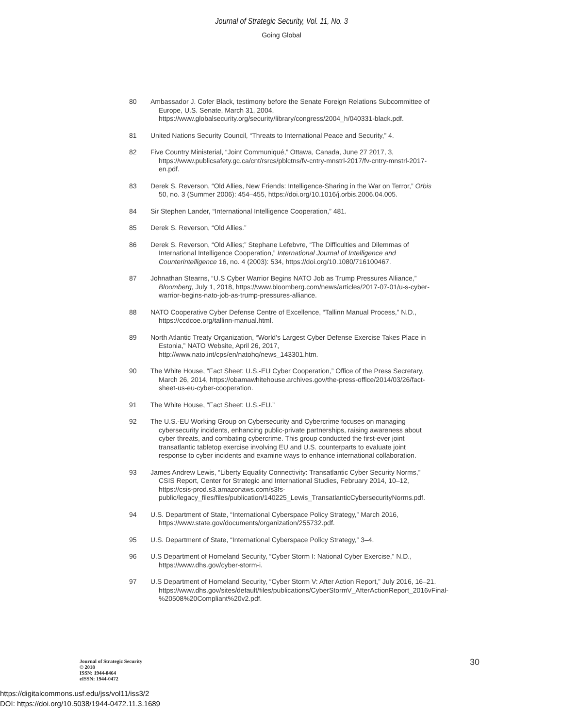Journal of Strategic Security, Vol. 11, No. 3
Going Global
80 Ambassador J. Cofer Black, testimony before the Senate Foreign Relations Subcommittee of Europe, U.S. Senate, March 31, 2004, https://www.globalsecurity.org/security/library/congress/2004_h/040331-black.pdf.
81 United Nations Security Council, “Threats to International Peace and Security,” 4.
82 Five Country Ministerial, “Joint Communiqué,” Ottawa, Canada, June 27 2017, 3, https://www.publicsafety.gc.ca/cnt/rsrcs/pblctns/fv-cntry-mnstrl-2017/fv-cntry-mnstrl-2017-en.pdf.
83 Derek S. Reverson, “Old Allies, New Friends: Intelligence-Sharing in the War on Terror,” Orbis 50, no. 3 (Summer 2006): 454–455, https://doi.org/10.1016/j.orbis.2006.04.005.
84 Sir Stephen Lander, “International Intelligence Cooperation,” 481.
85 Derek S. Reverson, “Old Allies.”
86 Derek S. Reverson, “Old Allies;” Stephane Lefebvre, “The Difficulties and Dilemmas of International Intelligence Cooperation,” International Journal of Intelligence and Counterintelligence 16, no. 4 (2003): 534, https://doi.org/10.1080/716100467.
87 Johnathan Stearns, “U.S Cyber Warrior Begins NATO Job as Trump Pressures Alliance,” Bloomberg, July 1, 2018, https://www.bloomberg.com/news/articles/2017-07-01/u-s-cyber-warrior-begins-nato-job-as-trump-pressures-alliance.
88 NATO Cooperative Cyber Defense Centre of Excellence, “Tallinn Manual Process,” N.D., https://ccdcoe.org/tallinn-manual.html.
89 North Atlantic Treaty Organization, “World’s Largest Cyber Defense Exercise Takes Place in Estonia,” NATO Website, April 26, 2017, http://www.nato.int/cps/en/natohq/news_143301.htm.
90 The White House, “Fact Sheet: U.S.-EU Cyber Cooperation,” Office of the Press Secretary, March 26, 2014, https://obamawhitehouse.archives.gov/the-press-office/2014/03/26/fact-sheet-us-eu-cyber-cooperation.
91 The White House, “Fact Sheet: U.S.-EU.”
92 The U.S.-EU Working Group on Cybersecurity and Cybercrime focuses on managing cybersecurity incidents, enhancing public-private partnerships, raising awareness about cyber threats, and combating cybercrime. This group conducted the first-ever joint transatlantic tabletop exercise involving EU and U.S. counterparts to evaluate joint response to cyber incidents and examine ways to enhance international collaboration.
93 James Andrew Lewis, “Liberty Equality Connectivity: Transatlantic Cyber Security Norms,” CSIS Report, Center for Strategic and International Studies, February 2014, 10–12, https://csis-prod.s3.amazonaws.com/s3fs-public/legacy_files/files/publication/140225_Lewis_TransatlanticCybersecurityNorms.pdf.
94 U.S. Department of State, “International Cyberspace Policy Strategy,” March 2016, https://www.state.gov/documents/organization/255732.pdf.
95 U.S. Department of State, “International Cyberspace Policy Strategy,” 3–4.
96 U.S Department of Homeland Security, “Cyber Storm I: National Cyber Exercise,” N.D., https://www.dhs.gov/cyber-storm-i.
97 U.S Department of Homeland Security, “Cyber Storm V: After Action Report,” July 2016, 16–21. https://www.dhs.gov/sites/default/files/publications/CyberStormV_AfterActionReport_2016vFinal-%20508%20Compliant%20v2.pdf.
Journal of Strategic Security
© 2018
ISSN: 1944-0464
eISSN: 1944-0472
30
https://digitalcommons.usf.edu/jss/vol11/iss3/2
DOI: https://doi.org/10.5038/1944-0472.11.3.1689